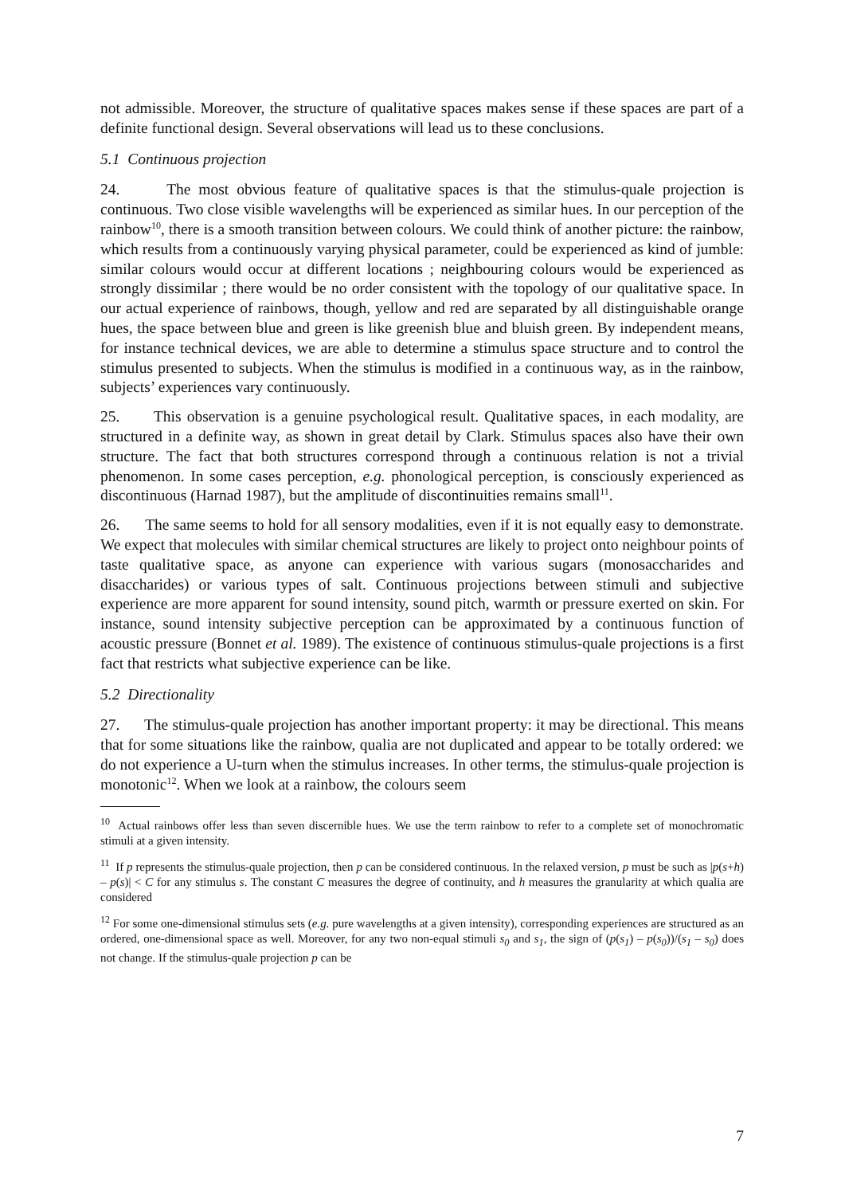not admissible. Moreover, the structure of qualitative spaces makes sense if these spaces are part of a definite functional design. Several observations will lead us to these conclusions.
5.1 Continuous projection
24. The most obvious feature of qualitative spaces is that the stimulus-quale projection is continuous. Two close visible wavelengths will be experienced as similar hues. In our perception of the rainbow<sup>10</sup>, there is a smooth transition between colours. We could think of another picture: the rainbow, which results from a continuously varying physical parameter, could be experienced as kind of jumble: similar colours would occur at different locations ; neighbouring colours would be experienced as strongly dissimilar ; there would be no order consistent with the topology of our qualitative space. In our actual experience of rainbows, though, yellow and red are separated by all distinguishable orange hues, the space between blue and green is like greenish blue and bluish green. By independent means, for instance technical devices, we are able to determine a stimulus space structure and to control the stimulus presented to subjects. When the stimulus is modified in a continuous way, as in the rainbow, subjects’ experiences vary continuously.
25. This observation is a genuine psychological result. Qualitative spaces, in each modality, are structured in a definite way, as shown in great detail by Clark. Stimulus spaces also have their own structure. The fact that both structures correspond through a continuous relation is not a trivial phenomenon. In some cases perception, e.g. phonological perception, is consciously experienced as discontinuous (Harnad 1987), but the amplitude of discontinuities remains small<sup>11</sup>.
26. The same seems to hold for all sensory modalities, even if it is not equally easy to demonstrate. We expect that molecules with similar chemical structures are likely to project onto neighbour points of taste qualitative space, as anyone can experience with various sugars (monosaccharides and disaccharides) or various types of salt. Continuous projections between stimuli and subjective experience are more apparent for sound intensity, sound pitch, warmth or pressure exerted on skin. For instance, sound intensity subjective perception can be approximated by a continuous function of acoustic pressure (Bonnet et al. 1989). The existence of continuous stimulus-quale projections is a first fact that restricts what subjective experience can be like.
5.2 Directionality
27. The stimulus-quale projection has another important property: it may be directional. This means that for some situations like the rainbow, qualia are not duplicated and appear to be totally ordered: we do not experience a U-turn when the stimulus increases. In other terms, the stimulus-quale projection is monotonic<sup>12</sup>. When we look at a rainbow, the colours seem
<sup>10</sup> Actual rainbows offer less than seven discernible hues. We use the term rainbow to refer to a complete set of monochromatic stimuli at a given intensity.
<sup>11</sup> If p represents the stimulus-quale projection, then p can be considered continuous. In the relaxed version, p must be such as |p(s+h) – p(s)| < C for any stimulus s. The constant C measures the degree of continuity, and h measures the granularity at which qualia are considered
<sup>12</sup> For some one-dimensional stimulus sets (e.g. pure wavelengths at a given intensity), corresponding experiences are structured as an ordered, one-dimensional space as well. Moreover, for any two non-equal stimuli s<sub>0</sub> and s<sub>1</sub>, the sign of (p(s<sub>1</sub>) – p(s<sub>0</sub>))/(s<sub>1</sub> – s<sub>0</sub>) does not change. If the stimulus-quale projection p can be
7